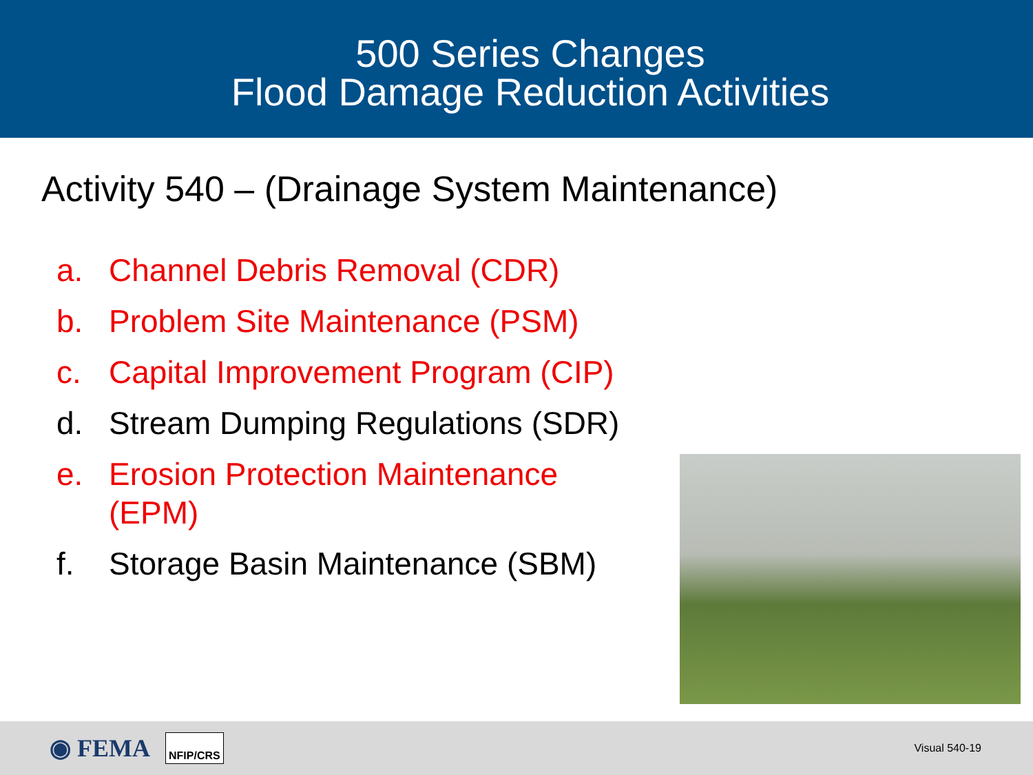500 Series Changes
Flood Damage Reduction Activities
Activity 540 – (Drainage System Maintenance)
a. Channel Debris Removal (CDR)
b. Problem Site Maintenance (PSM)
c. Capital Improvement Program (CIP)
d. Stream Dumping Regulations (SDR)
e. Erosion Protection Maintenance (EPM)
f. Storage Basin Maintenance (SBM)
◉ FEMA NFIP/CRS Visual 540-19